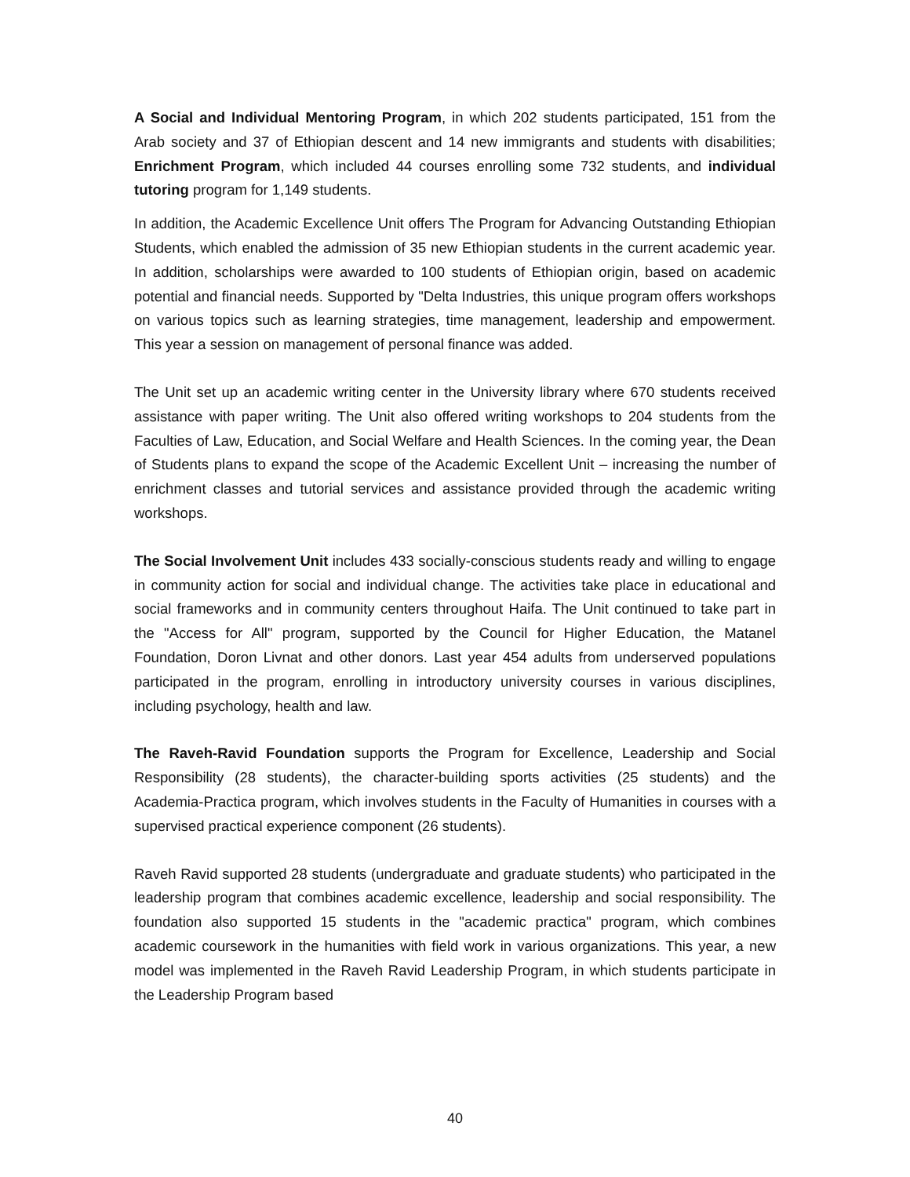A Social and Individual Mentoring Program, in which 202 students participated, 151 from the Arab society and 37 of Ethiopian descent and 14 new immigrants and students with disabilities; Enrichment Program, which included 44 courses enrolling some 732 students, and individual tutoring program for 1,149 students.
In addition, the Academic Excellence Unit offers The Program for Advancing Outstanding Ethiopian Students, which enabled the admission of 35 new Ethiopian students in the current academic year. In addition, scholarships were awarded to 100 students of Ethiopian origin, based on academic potential and financial needs. Supported by "Delta Industries, this unique program offers workshops on various topics such as learning strategies, time management, leadership and empowerment. This year a session on management of personal finance was added.
The Unit set up an academic writing center in the University library where 670 students received assistance with paper writing. The Unit also offered writing workshops to 204 students from the Faculties of Law, Education, and Social Welfare and Health Sciences. In the coming year, the Dean of Students plans to expand the scope of the Academic Excellent Unit – increasing the number of enrichment classes and tutorial services and assistance provided through the academic writing workshops.
The Social Involvement Unit includes 433 socially-conscious students ready and willing to engage in community action for social and individual change. The activities take place in educational and social frameworks and in community centers throughout Haifa. The Unit continued to take part in the "Access for All" program, supported by the Council for Higher Education, the Matanel Foundation, Doron Livnat and other donors. Last year 454 adults from underserved populations participated in the program, enrolling in introductory university courses in various disciplines, including psychology, health and law.
The Raveh-Ravid Foundation supports the Program for Excellence, Leadership and Social Responsibility (28 students), the character-building sports activities (25 students) and the Academia-Practica program, which involves students in the Faculty of Humanities in courses with a supervised practical experience component (26 students).
Raveh Ravid supported 28 students (undergraduate and graduate students) who participated in the leadership program that combines academic excellence, leadership and social responsibility. The foundation also supported 15 students in the "academic practica" program, which combines academic coursework in the humanities with field work in various organizations. This year, a new model was implemented in the Raveh Ravid Leadership Program, in which students participate in the Leadership Program based
40